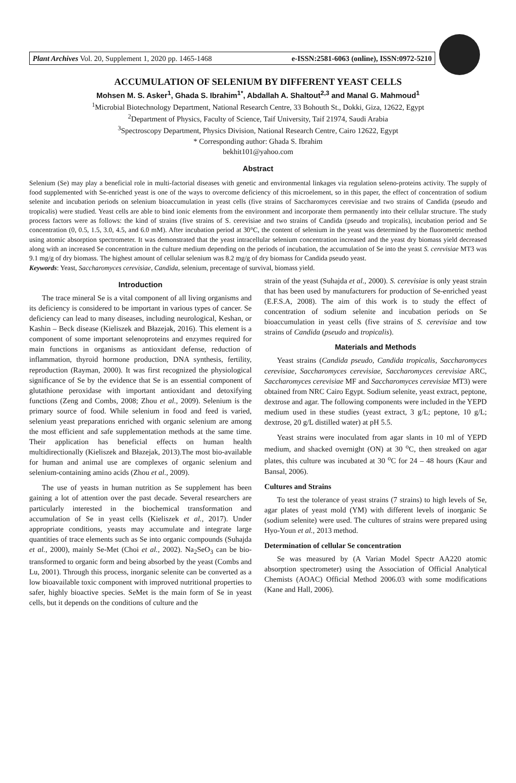Plant Archives Vol. 20, Supplement 1, 2020 pp. 1465-1468 e-ISSN:2581-6063 (online), ISSN:0972-5210
ACCUMULATION OF SELENIUM BY DIFFERENT YEAST CELLS
Mohsen M. S. Asker<sup>1</sup>, Ghada S. Ibrahim<sup>1*</sup>, Abdallah A. Shaltout<sup>2,3</sup> and Manal G. Mahmoud<sup>1</sup>
<sup>1</sup> Microbial Biotechnology Department, National Research Centre, 33 Bohouth St., Dokki, Giza, 12622, Egypt
<sup>2</sup> Department of Physics, Faculty of Science, Taif University, Taif 21974, Saudi Arabia
<sup>3</sup> Spectroscopy Department, Physics Division, National Research Centre, Cairo 12622, Egypt
* Corresponding author: Ghada S. Ibrahim
bekhit101@yahoo.com
Abstract
Selenium (Se) may play a beneficial role in multi-factorial diseases with genetic and environmental linkages via regulation seleno-proteins activity. The supply of food supplemented with Se-enriched yeast is one of the ways to overcome deficiency of this microelement, so in this paper, the effect of concentration of sodium selenite and incubation periods on selenium bioaccumulation in yeast cells (five strains of Saccharomyces cerevisiae and two strains of Candida (pseudo and tropicalis) were studied. Yeast cells are able to bind ionic elements from the environment and incorporate them permanently into their cellular structure. The study process factors were as follows: the kind of strains (five strains of S. cerevisiae and two strains of Candida (pseudo and tropicalis), incubation period and Se concentration (0, 0.5, 1.5, 3.0, 4.5, and 6.0 mM). After incubation period at 30°C, the content of selenium in the yeast was determined by the fluorometric method using atomic absorption spectrometer. It was demonstrated that the yeast intracellular selenium concentration increased and the yeast dry biomass yield decreased along with an increased Se concentration in the culture medium depending on the periods of incubation, the accumulation of Se into the yeast S. cerevisiae MT3 was 9.1 mg/g of dry biomass. The highest amount of cellular selenium was 8.2 mg/g of dry biomass for Candida pseudo yeast.
Keywords: Yeast, Saccharomyces cerevisiae, Candida, selenium, precentage of survival, biomass yield.
Introduction
The trace mineral Se is a vital component of all living organisms and its deficiency is considered to be important in various types of cancer. Se deficiency can lead to many diseases, including neurological, Keshan, or Kashin – Beck disease (Kieliszek and Błazejak, 2016). This element is a component of some important selenoproteins and enzymes required for main functions in organisms as antioxidant defense, reduction of inflammation, thyroid hormone production, DNA synthesis, fertility, reproduction (Rayman, 2000). It was first recognized the physiological significance of Se by the evidence that Se is an essential component of glutathione peroxidase with important antioxidant and detoxifying functions (Zeng and Combs, 2008; Zhou et al., 2009). Selenium is the primary source of food. While selenium in food and feed is varied, selenium yeast preparations enriched with organic selenium are among the most efficient and safe supplementation methods at the same time. Their application has beneficial effects on human health multidirectionally (Kieliszek and Błazejak, 2013).The most bio-available for human and animal use are complexes of organic selenium and selenium-containing amino acids (Zhou et al., 2009).
The use of yeasts in human nutrition as Se supplement has been gaining a lot of attention over the past decade. Several researchers are particularly interested in the biochemical transformation and accumulation of Se in yeast cells (Kieliszek et al., 2017). Under appropriate conditions, yeasts may accumulate and integrate large quantities of trace elements such as Se into organic compounds (Suhajda et al., 2000), mainly Se-Met (Choi et al., 2002). Na<sub>2</sub>SeO<sub>3</sub> can be bio-transformed to organic form and being absorbed by the yeast (Combs and Lu, 2001). Through this process, inorganic selenite can be converted as a low bioavailable toxic component with improved nutritional properties to safer, highly bioactive species. SeMet is the main form of Se in yeast cells, but it depends on the conditions of culture and the
strain of the yeast (Suhajda et al., 2000). S. cerevisiae is only yeast strain that has been used by manufacturers for production of Se-enriched yeast (E.F.S.A, 2008). The aim of this work is to study the effect of concentration of sodium selenite and incubation periods on Se bioaccumulation in yeast cells (five strains of S. cerevisiae and tow strains of Candida (pseudo and tropicalis).
Materials and Methods
Yeast strains (Candida pseudo, Candida tropicalis, Saccharomyces cerevisiae, Saccharomyces cerevisiae, Saccharomyces cerevisiae ARC, Saccharomyces cerevisiae MF and Saccharomyces cerevisiae MT3) were obtained from NRC Cairo Egypt. Sodium selenite, yeast extract, peptone, dextrose and agar. The following components were included in the YEPD medium used in these studies (yeast extract, 3 g/L; peptone, 10 g/L; dextrose, 20 g/L distilled water) at pH 5.5.
Yeast strains were inoculated from agar slants in 10 ml of YEPD medium, and shacked overnight (ON) at 30 <sup>o</sup>C, then streaked on agar plates, this culture was incubated at 30 <sup>o</sup>C for 24 – 48 hours (Kaur and Bansal, 2006).
Cultures and Strains
To test the tolerance of yeast strains (7 strains) to high levels of Se, agar plates of yeast mold (YM) with different levels of inorganic Se (sodium selenite) were used. The cultures of strains were prepared using Hyo-Youn et al., 2013 method.
Determination of cellular Se concentration
Se was measured by (A Varian Model Spectr AA220 atomic absorption spectrometer) using the Association of Official Analytical Chemists (AOAC) Official Method 2006.03 with some modifications (Kane and Hall, 2006).